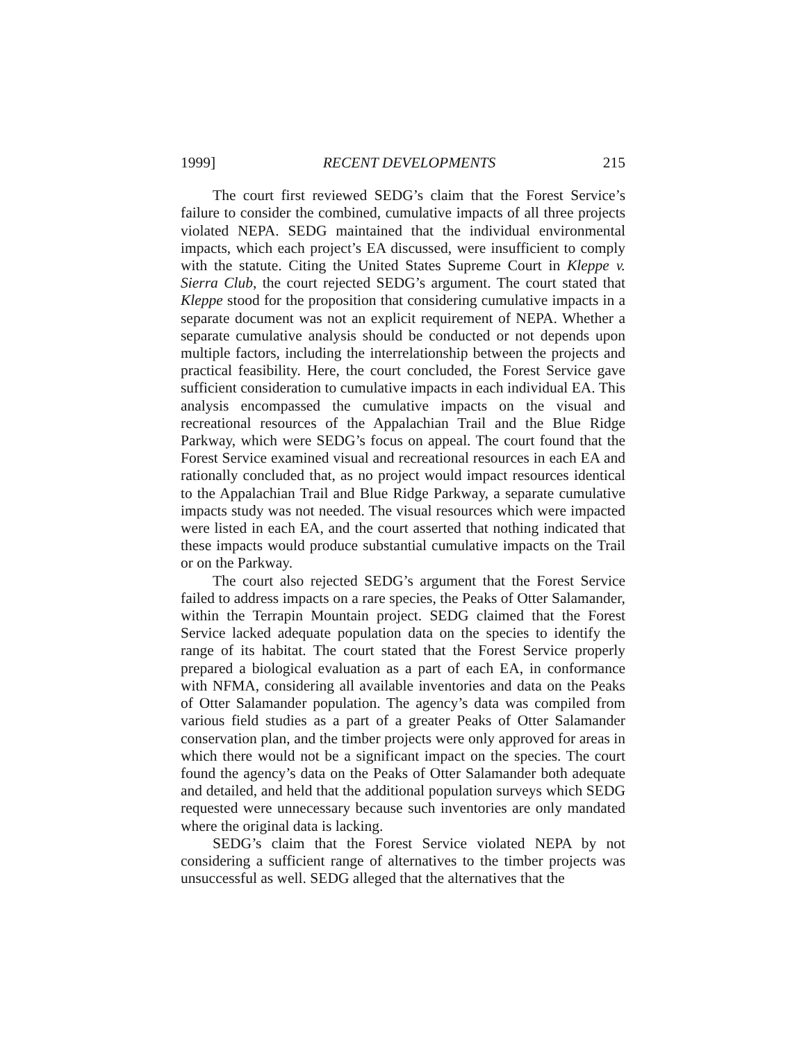1999] RECENT DEVELOPMENTS 215
The court first reviewed SEDG’s claim that the Forest Service’s failure to consider the combined, cumulative impacts of all three projects violated NEPA. SEDG maintained that the individual environmental impacts, which each project’s EA discussed, were insufficient to comply with the statute. Citing the United States Supreme Court in Kleppe v. Sierra Club, the court rejected SEDG’s argument. The court stated that Kleppe stood for the proposition that considering cumulative impacts in a separate document was not an explicit requirement of NEPA. Whether a separate cumulative analysis should be conducted or not depends upon multiple factors, including the interrelationship between the projects and practical feasibility. Here, the court concluded, the Forest Service gave sufficient consideration to cumulative impacts in each individual EA. This analysis encompassed the cumulative impacts on the visual and recreational resources of the Appalachian Trail and the Blue Ridge Parkway, which were SEDG’s focus on appeal. The court found that the Forest Service examined visual and recreational resources in each EA and rationally concluded that, as no project would impact resources identical to the Appalachian Trail and Blue Ridge Parkway, a separate cumulative impacts study was not needed. The visual resources which were impacted were listed in each EA, and the court asserted that nothing indicated that these impacts would produce substantial cumulative impacts on the Trail or on the Parkway.
The court also rejected SEDG’s argument that the Forest Service failed to address impacts on a rare species, the Peaks of Otter Salamander, within the Terrapin Mountain project. SEDG claimed that the Forest Service lacked adequate population data on the species to identify the range of its habitat. The court stated that the Forest Service properly prepared a biological evaluation as a part of each EA, in conformance with NFMA, considering all available inventories and data on the Peaks of Otter Salamander population. The agency’s data was compiled from various field studies as a part of a greater Peaks of Otter Salamander conservation plan, and the timber projects were only approved for areas in which there would not be a significant impact on the species. The court found the agency’s data on the Peaks of Otter Salamander both adequate and detailed, and held that the additional population surveys which SEDG requested were unnecessary because such inventories are only mandated where the original data is lacking.
SEDG’s claim that the Forest Service violated NEPA by not considering a sufficient range of alternatives to the timber projects was unsuccessful as well. SEDG alleged that the alternatives that the